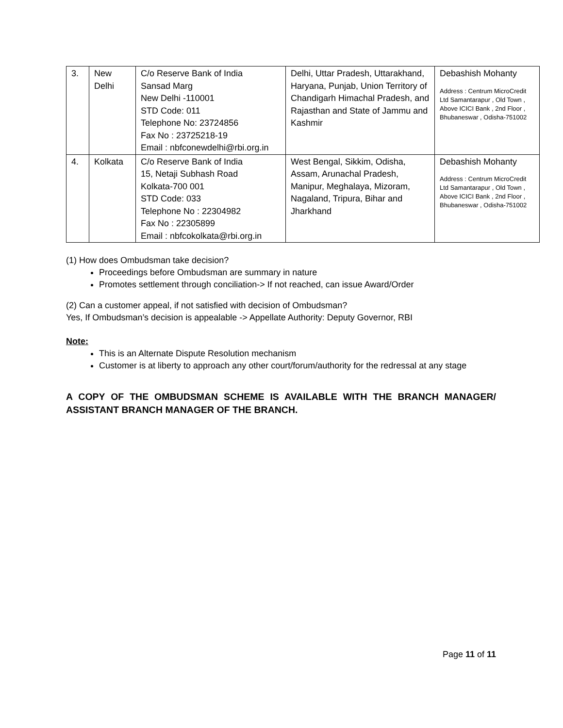| 3. | New Delhi | C/o Reserve Bank of India Sansad Marg New Delhi -110001 STD Code: 011 Telephone No: 23724856 Fax No : 23725218-19 Email : nbfconewdelhi@rbi.org.in | Delhi, Uttar Pradesh, Uttarakhand, Haryana, Punjab, Union Territory of Chandigarh Himachal Pradesh, and Rajasthan and State of Jammu and Kashmir | Debashish Mohanty Address : Centrum MicroCredit Ltd Samantarapur , Old Town , Above ICICI Bank , 2nd Floor , Bhubaneswar , Odisha-751002 |
| 4. | Kolkata | C/o Reserve Bank of India 15, Netaji Subhash Road Kolkata-700 001 STD Code: 033 Telephone No : 22304982 Fax No : 22305899 Email : nbfcokolkata@rbi.org.in | West Bengal, Sikkim, Odisha, Assam, Arunachal Pradesh, Manipur, Meghalaya, Mizoram, Nagaland, Tripura, Bihar and Jharkhand | Debashish Mohanty Address : Centrum MicroCredit Ltd Samantarapur , Old Town , Above ICICI Bank , 2nd Floor , Bhubaneswar , Odisha-751002 |
(1) How does Ombudsman take decision?
Proceedings before Ombudsman are summary in nature
Promotes settlement through conciliation-> If not reached, can issue Award/Order
(2) Can a customer appeal, if not satisfied with decision of Ombudsman?
Yes, If Ombudsman’s decision is appealable -> Appellate Authority: Deputy Governor, RBI
Note:
This is an Alternate Dispute Resolution mechanism
Customer is at liberty to approach any other court/forum/authority for the redressal at any stage
A COPY OF THE OMBUDSMAN SCHEME IS AVAILABLE WITH THE BRANCH MANAGER/ ASSISTANT BRANCH MANAGER OF THE BRANCH.
Page 11 of 11